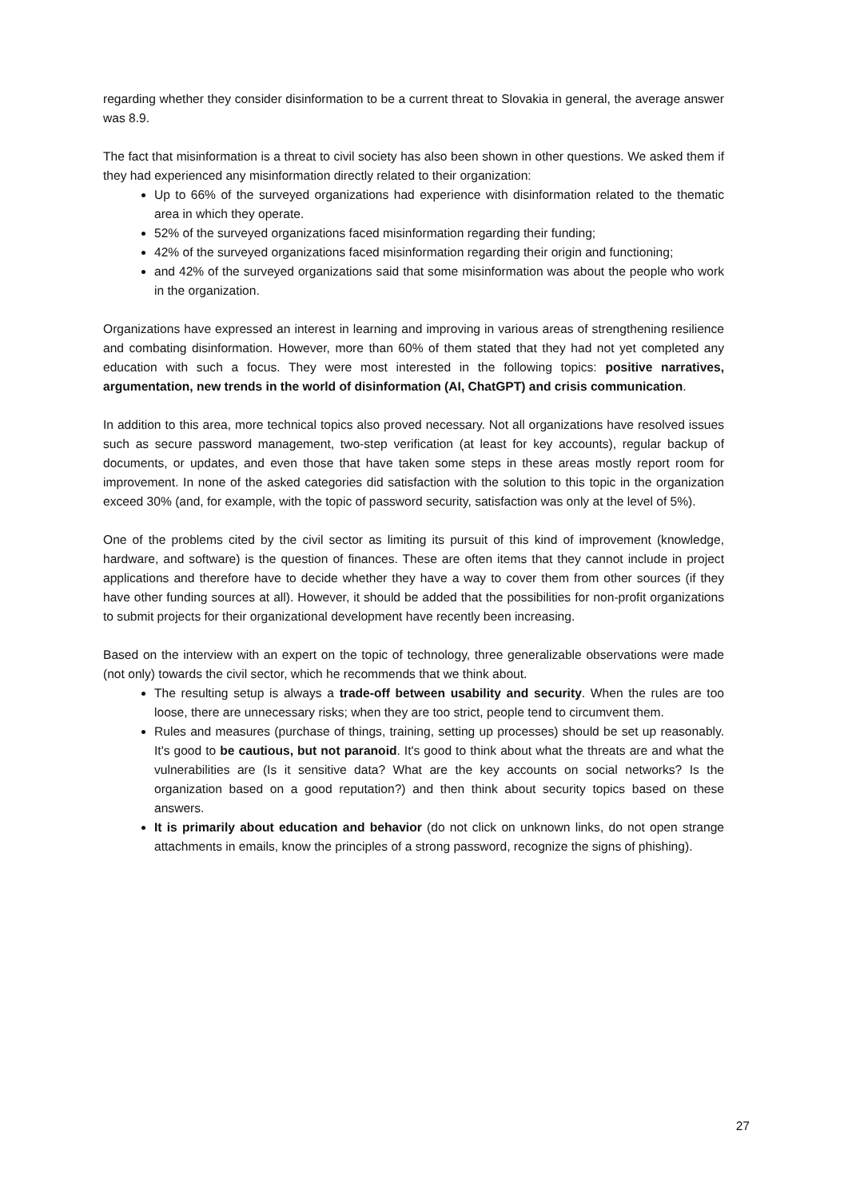regarding whether they consider disinformation to be a current threat to Slovakia in general, the average answer was 8.9.
The fact that misinformation is a threat to civil society has also been shown in other questions. We asked them if they had experienced any misinformation directly related to their organization:
Up to 66% of the surveyed organizations had experience with disinformation related to the thematic area in which they operate.
52% of the surveyed organizations faced misinformation regarding their funding;
42% of the surveyed organizations faced misinformation regarding their origin and functioning;
and 42% of the surveyed organizations said that some misinformation was about the people who work in the organization.
Organizations have expressed an interest in learning and improving in various areas of strengthening resilience and combating disinformation. However, more than 60% of them stated that they had not yet completed any education with such a focus. They were most interested in the following topics: positive narratives, argumentation, new trends in the world of disinformation (AI, ChatGPT) and crisis communication.
In addition to this area, more technical topics also proved necessary. Not all organizations have resolved issues such as secure password management, two-step verification (at least for key accounts), regular backup of documents, or updates, and even those that have taken some steps in these areas mostly report room for improvement. In none of the asked categories did satisfaction with the solution to this topic in the organization exceed 30% (and, for example, with the topic of password security, satisfaction was only at the level of 5%).
One of the problems cited by the civil sector as limiting its pursuit of this kind of improvement (knowledge, hardware, and software) is the question of finances. These are often items that they cannot include in project applications and therefore have to decide whether they have a way to cover them from other sources (if they have other funding sources at all). However, it should be added that the possibilities for non-profit organizations to submit projects for their organizational development have recently been increasing.
Based on the interview with an expert on the topic of technology, three generalizable observations were made (not only) towards the civil sector, which he recommends that we think about.
The resulting setup is always a trade-off between usability and security. When the rules are too loose, there are unnecessary risks; when they are too strict, people tend to circumvent them.
Rules and measures (purchase of things, training, setting up processes) should be set up reasonably. It's good to be cautious, but not paranoid. It's good to think about what the threats are and what the vulnerabilities are (Is it sensitive data? What are the key accounts on social networks? Is the organization based on a good reputation?) and then think about security topics based on these answers.
It is primarily about education and behavior (do not click on unknown links, do not open strange attachments in emails, know the principles of a strong password, recognize the signs of phishing).
27